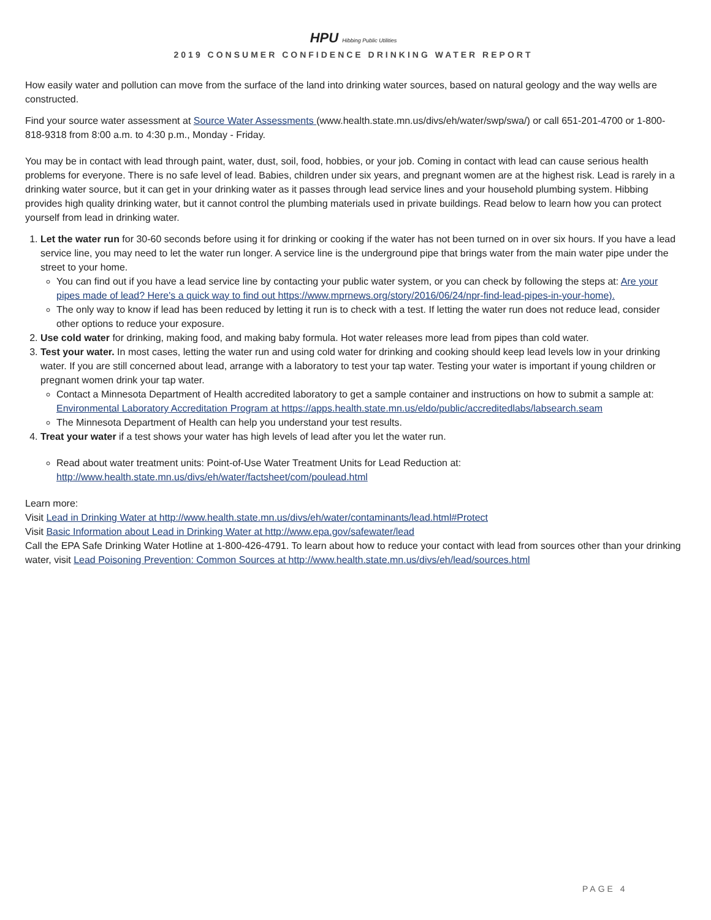HPU Hibbing Public Utilities
2019 CONSUMER CONFIDENCE DRINKING WATER REPORT
How easily water and pollution can move from the surface of the land into drinking water sources, based on natural geology and the way wells are constructed.
Find your source water assessment at Source Water Assessments (www.health.state.mn.us/divs/eh/water/swp/swa/) or call 651-201-4700 or 1-800-818-9318 from 8:00 a.m. to 4:30 p.m., Monday - Friday.
You may be in contact with lead through paint, water, dust, soil, food, hobbies, or your job. Coming in contact with lead can cause serious health problems for everyone. There is no safe level of lead. Babies, children under six years, and pregnant women are at the highest risk. Lead is rarely in a drinking water source, but it can get in your drinking water as it passes through lead service lines and your household plumbing system. Hibbing provides high quality drinking water, but it cannot control the plumbing materials used in private buildings. Read below to learn how you can protect yourself from lead in drinking water.
1. Let the water run for 30-60 seconds before using it for drinking or cooking if the water has not been turned on in over six hours. If you have a lead service line, you may need to let the water run longer. A service line is the underground pipe that brings water from the main water pipe under the street to your home.
You can find out if you have a lead service line by contacting your public water system, or you can check by following the steps at: Are your pipes made of lead? Here's a quick way to find out https://www.mprnews.org/story/2016/06/24/npr-find-lead-pipes-in-your-home).
The only way to know if lead has been reduced by letting it run is to check with a test. If letting the water run does not reduce lead, consider other options to reduce your exposure.
2. Use cold water for drinking, making food, and making baby formula. Hot water releases more lead from pipes than cold water.
3. Test your water. In most cases, letting the water run and using cold water for drinking and cooking should keep lead levels low in your drinking water. If you are still concerned about lead, arrange with a laboratory to test your tap water. Testing your water is important if young children or pregnant women drink your tap water.
Contact a Minnesota Department of Health accredited laboratory to get a sample container and instructions on how to submit a sample at:
Environmental Laboratory Accreditation Program at https://apps.health.state.mn.us/eldo/public/accreditedlabs/labsearch.seam
The Minnesota Department of Health can help you understand your test results.
4. Treat your water if a test shows your water has high levels of lead after you let the water run.
Read about water treatment units: Point-of-Use Water Treatment Units for Lead Reduction at:
http://www.health.state.mn.us/divs/eh/water/factsheet/com/poulead.html
Learn more:
Visit Lead in Drinking Water at http://www.health.state.mn.us/divs/eh/water/contaminants/lead.html#Protect
Visit Basic Information about Lead in Drinking Water at http://www.epa.gov/safewater/lead
Call the EPA Safe Drinking Water Hotline at 1-800-426-4791. To learn about how to reduce your contact with lead from sources other than your drinking water, visit Lead Poisoning Prevention: Common Sources at http://www.health.state.mn.us/divs/eh/lead/sources.html
PAGE 4